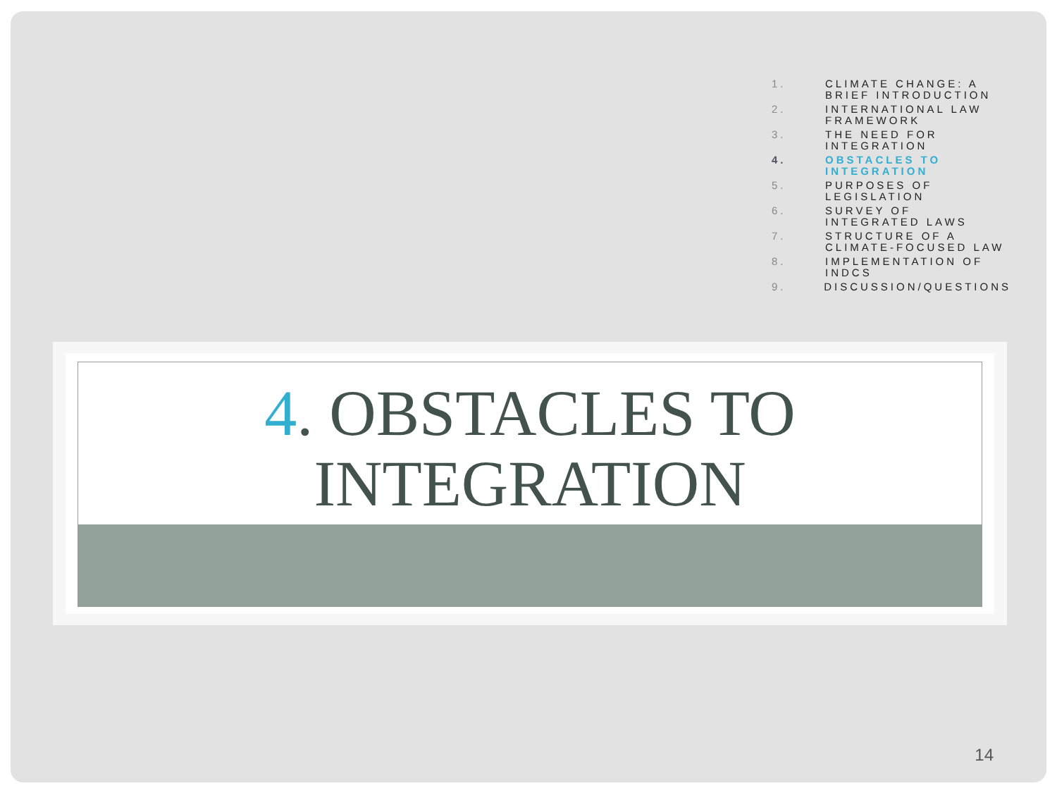1. CLIMATE CHANGE: A BRIEF INTRODUCTION
2. INTERNATIONAL LAW FRAMEWORK
3. THE NEED FOR INTEGRATION
4. OBSTACLES TO INTEGRATION
5. PURPOSES OF LEGISLATION
6. SURVEY OF INTEGRATED LAWS
7. STRUCTURE OF A CLIMATE-FOCUSED LAW
8. IMPLEMENTATION OF INDCS
9. DISCUSSION/QUESTIONS
4. OBSTACLES TO INTEGRATION
14